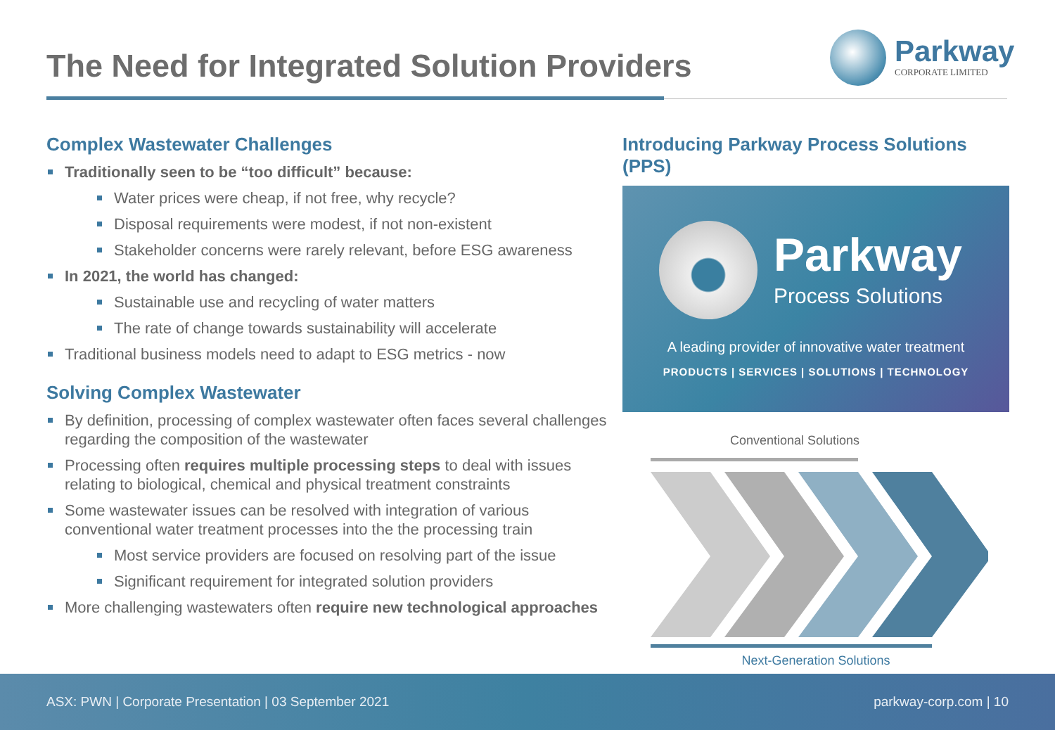The Need for Integrated Solution Providers
Parkway
CORPORATE LIMITED
Complex Wastewater Challenges
Traditionally seen to be “too difficult” because:
Water prices were cheap, if not free, why recycle?
Disposal requirements were modest, if not non-existent
Stakeholder concerns were rarely relevant, before ESG awareness
In 2021, the world has changed:
Sustainable use and recycling of water matters
The rate of change towards sustainability will accelerate
Traditional business models need to adapt to ESG metrics - now
Solving Complex Wastewater
By definition, processing of complex wastewater often faces several challenges regarding the composition of the wastewater
Processing often requires multiple processing steps to deal with issues relating to biological, chemical and physical treatment constraints
Some wastewater issues can be resolved with integration of various conventional water treatment processes into the the processing train
Most service providers are focused on resolving part of the issue
Significant requirement for integrated solution providers
More challenging wastewaters often require new technological approaches
Introducing Parkway Process Solutions (PPS)
Parkway
Process Solutions
A leading provider of innovative water treatment
PRODUCTS | SERVICES | SOLUTIONS | TECHNOLOGY
Conventional Solutions
Next-Generation Solutions
ASX: PWN | Corporate Presentation | 03 September 2021 parkway-corp.com | 10